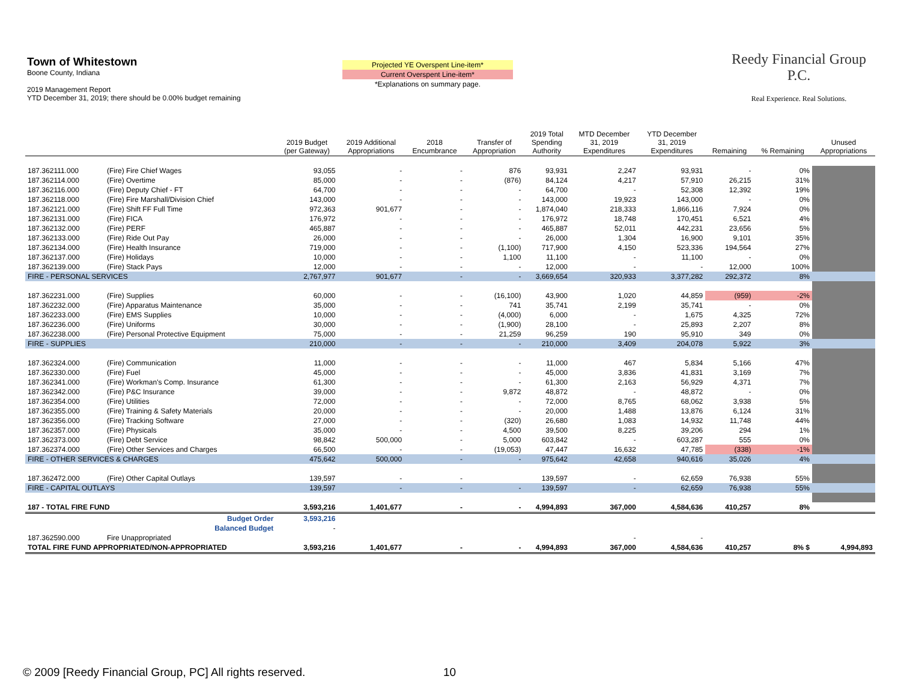Town of Whitestown
Boone County, Indiana
2019 Management Report
YTD December 31, 2019; there should be 0.00% budget remaining
Projected YE Overspent Line-item*
Current Overspent Line-item*
*Explanations on summary page.
Reedy Financial Group P.C.
Real Experience. Real Solutions.
| | | 2019 Budget (per Gateway) | 2019 Additional Appropriations | 2018 Encumbrance | Transfer of Appropriation | 2019 Total Spending Authority | MTD December 31, 2019 Expenditures | YTD December 31, 2019 Expenditures | Remaining | % Remaining | Unused Appropriations |
| --- | --- | --- | --- | --- | --- | --- | --- | --- | --- | --- | --- |
| 187.362111.000 | (Fire) Fire Chief Wages | 93,055 | - | - | 876 | 93,931 | 2,247 | 93,931 | - | 0% | |
| 187.362114.000 | (Fire) Overtime | 85,000 | - | - | (876) | 84,124 | 4,217 | 57,910 | 26,215 | 31% | |
| 187.362116.000 | (Fire) Deputy Chief - FT | 64,700 | - | - | - | 64,700 | - | 52,308 | 12,392 | 19% | |
| 187.362118.000 | (Fire) Fire Marshall/Division Chief | 143,000 | - | - | - | 143,000 | 19,923 | 143,000 | - | 0% | |
| 187.362121.000 | (Fire) Shift FF Full Time | 972,363 | 901,677 | - | - | 1,874,040 | 218,333 | 1,866,116 | 7,924 | 0% | |
| 187.362131.000 | (Fire) FICA | 176,972 | - | - | - | 176,972 | 18,748 | 170,451 | 6,521 | 4% | |
| 187.362132.000 | (Fire) PERF | 465,887 | - | - | - | 465,887 | 52,011 | 442,231 | 23,656 | 5% | |
| 187.362133.000 | (Fire) Ride Out Pay | 26,000 | - | - | - | 26,000 | 1,304 | 16,900 | 9,101 | 35% | |
| 187.362134.000 | (Fire) Health Insurance | 719,000 | - | - | (1,100) | 717,900 | 4,150 | 523,336 | 194,564 | 27% | |
| 187.362137.000 | (Fire) Holidays | 10,000 | - | - | 1,100 | 11,100 | - | 11,100 | - | 0% | |
| 187.362139.000 | (Fire) Stack Pays | 12,000 | - | - | - | 12,000 | - | - | 12,000 | 100% | |
| FIRE - PERSONAL SERVICES | | 2,767,977 | 901,677 | - | - | 3,669,654 | 320,933 | 3,377,282 | 292,372 | 8% | |
| 187.362231.000 | (Fire) Supplies | 60,000 | - | - | (16,100) | 43,900 | 1,020 | 44,859 | (959) | -2% | |
| 187.362232.000 | (Fire) Apparatus Maintenance | 35,000 | - | - | 741 | 35,741 | 2,199 | 35,741 | - | 0% | |
| 187.362233.000 | (Fire) EMS Supplies | 10,000 | - | - | (4,000) | 6,000 | - | 1,675 | 4,325 | 72% | |
| 187.362236.000 | (Fire) Uniforms | 30,000 | - | - | (1,900) | 28,100 | - | 25,893 | 2,207 | 8% | |
| 187.362238.000 | (Fire) Personal Protective Equipment | 75,000 | - | - | 21,259 | 96,259 | 190 | 95,910 | 349 | 0% | |
| FIRE - SUPPLIES | | 210,000 | - | - | - | 210,000 | 3,409 | 204,078 | 5,922 | 3% | |
| 187.362324.000 | (Fire) Communication | 11,000 | - | - | - | 11,000 | 467 | 5,834 | 5,166 | 47% | |
| 187.362330.000 | (Fire) Fuel | 45,000 | - | - | - | 45,000 | 3,836 | 41,831 | 3,169 | 7% | |
| 187.362341.000 | (Fire) Workman's Comp. Insurance | 61,300 | - | - | - | 61,300 | 2,163 | 56,929 | 4,371 | 7% | |
| 187.362342.000 | (Fire) P&C Insurance | 39,000 | - | - | 9,872 | 48,872 | - | 48,872 | - | 0% | |
| 187.362354.000 | (Fire) Utilities | 72,000 | - | - | - | 72,000 | 8,765 | 68,062 | 3,938 | 5% | |
| 187.362355.000 | (Fire) Training & Safety Materials | 20,000 | - | - | - | 20,000 | 1,488 | 13,876 | 6,124 | 31% | |
| 187.362356.000 | (Fire) Tracking Software | 27,000 | - | - | (320) | 26,680 | 1,083 | 14,932 | 11,748 | 44% | |
| 187.362357.000 | (Fire) Physicals | 35,000 | - | - | 4,500 | 39,500 | 8,225 | 39,206 | 294 | 1% | |
| 187.362373.000 | (Fire) Debt Service | 98,842 | 500,000 | - | 5,000 | 603,842 | - | 603,287 | 555 | 0% | |
| 187.362374.000 | (Fire) Other Services and Charges | 66,500 | - | - | (19,053) | 47,447 | 16,632 | 47,785 | (338) | -1% | |
| FIRE - OTHER SERVICES & CHARGES | | 475,642 | 500,000 | - | - | 975,642 | 42,658 | 940,616 | 35,026 | 4% | |
| 187.362472.000 | (Fire) Other Capital Outlays | 139,597 | - | - | | 139,597 | - | 62,659 | 76,938 | 55% | |
| FIRE - CAPITAL OUTLAYS | | 139,597 | - | - | - | 139,597 | - | 62,659 | 76,938 | 55% | |
| 187 - TOTAL FIRE FUND | | 3,593,216 | 1,401,677 | - | - | 4,994,893 | 367,000 | 4,584,636 | 410,257 | 8% | |
| | Budget Order | 3,593,216 | | | | | | | | | |
| | Balanced Budget | - | | | | | | | | | |
| 187.362590.000 | Fire Unappropriated | | | | | | - | - | | | |
| TOTAL FIRE FUND APPROPRIATED/NON-APPROPRIATED | | 3,593,216 | 1,401,677 | - | - | 4,994,893 | 367,000 | 4,584,636 | 410,257 | 8% $ | 4,994,893 |
© 2009 [Reedy Financial Group, PC] All rights reserved.
10